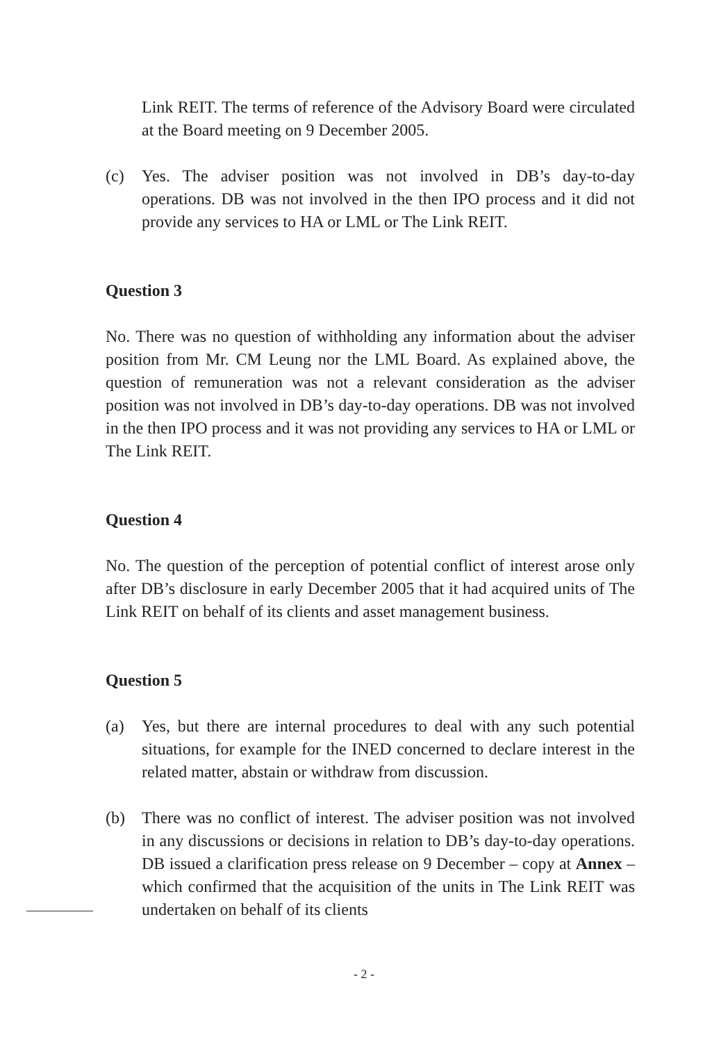Link REIT. The terms of reference of the Advisory Board were circulated at the Board meeting on 9 December 2005.
(c) Yes. The adviser position was not involved in DB’s day-to-day operations. DB was not involved in the then IPO process and it did not provide any services to HA or LML or The Link REIT.
Question 3
No. There was no question of withholding any information about the adviser position from Mr. CM Leung nor the LML Board. As explained above, the question of remuneration was not a relevant consideration as the adviser position was not involved in DB’s day-to-day operations. DB was not involved in the then IPO process and it was not providing any services to HA or LML or The Link REIT.
Question 4
No. The question of the perception of potential conflict of interest arose only after DB’s disclosure in early December 2005 that it had acquired units of The Link REIT on behalf of its clients and asset management business.
Question 5
(a) Yes, but there are internal procedures to deal with any such potential situations, for example for the INED concerned to declare interest in the related matter, abstain or withdraw from discussion.
(b) There was no conflict of interest. The adviser position was not involved in any discussions or decisions in relation to DB’s day-to-day operations. DB issued a clarification press release on 9 December – copy at Annex – which confirmed that the acquisition of the units in The Link REIT was undertaken on behalf of its clients
- 2 -